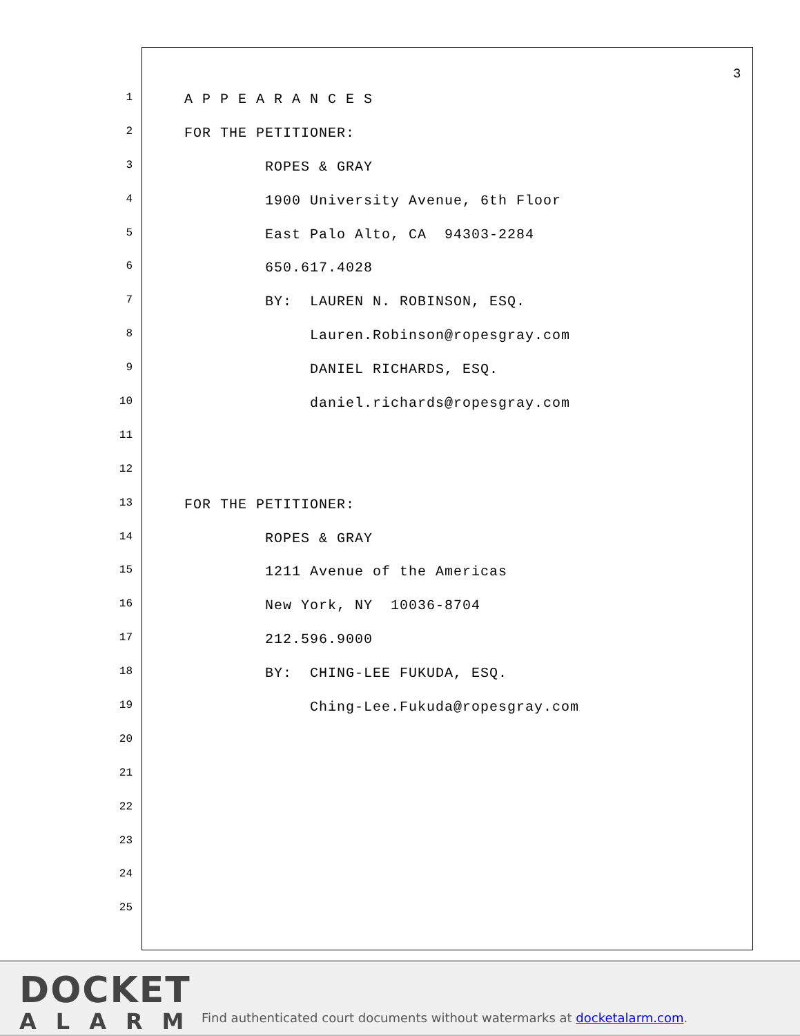3
1 A P P E A R A N C E S
2 FOR THE PETITIONER:
3 ROPES & GRAY
4 1900 University Avenue, 6th Floor
5 East Palo Alto, CA 94303-2284
6 650.617.4028
7 BY: LAUREN N. ROBINSON, ESQ.
8 Lauren.Robinson@ropesgray.com
9 DANIEL RICHARDS, ESQ.
10 daniel.richards@ropesgray.com
11
12
13 FOR THE PETITIONER:
14 ROPES & GRAY
15 1211 Avenue of the Americas
16 New York, NY 10036-8704
17 212.596.9000
18 BY: CHING-LEE FUKUDA, ESQ.
19 Ching-Lee.Fukuda@ropesgray.com
20
21
22
23
24
25
DOCKET
ALARM
Find authenticated court documents without watermarks at docketalarm.com.